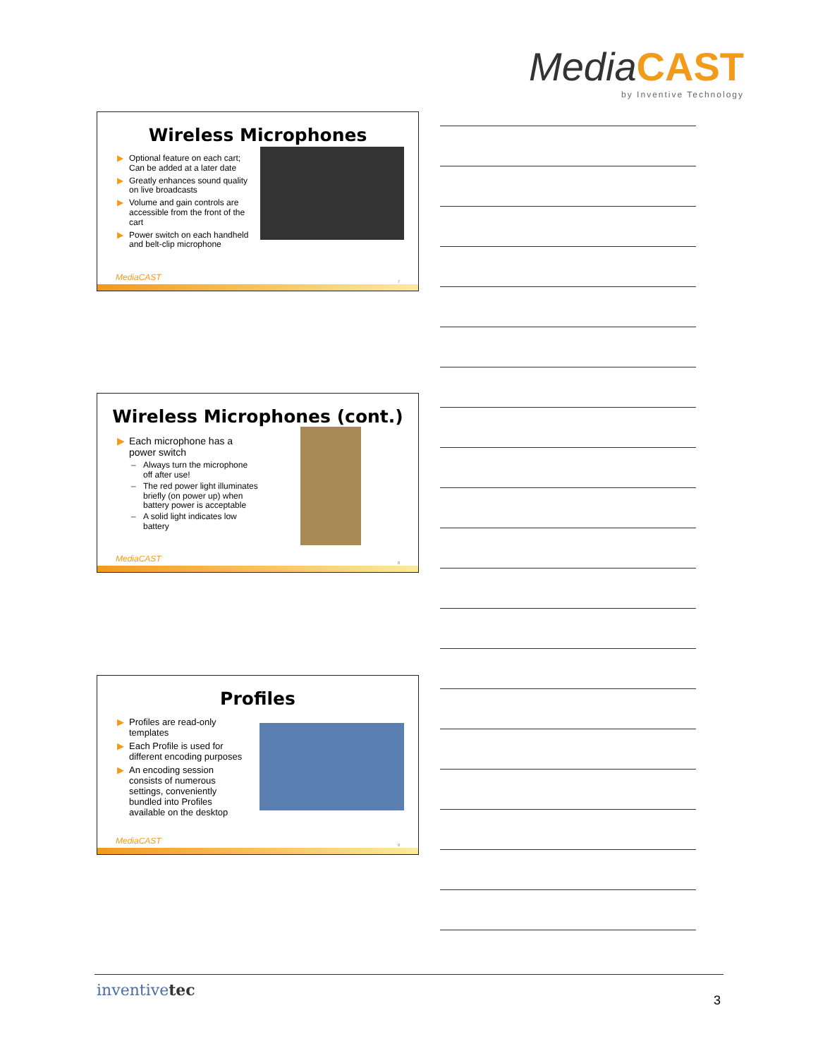MediaCAST
by Inventive Technology
Wireless Microphones
▶ Optional feature on each cart; Can be added at a later date
▶ Greatly enhances sound quality on live broadcasts
▶ Volume and gain controls are accessible from the front of the cart
▶ Power switch on each handheld and belt-clip microphone
MediaCAST 7
Wireless Microphones (cont.)
▶ Each microphone has a power switch
– Always turn the microphone off after use!
– The red power light illuminates briefly (on power up) when battery power is acceptable
– A solid light indicates low battery
MediaCAST 8
Profiles
▶ Profiles are read-only templates
▶ Each Profile is used for different encoding purposes
▶ An encoding session consists of numerous settings, conveniently bundled into Profiles available on the desktop
MediaCAST 9
inventivetec
3